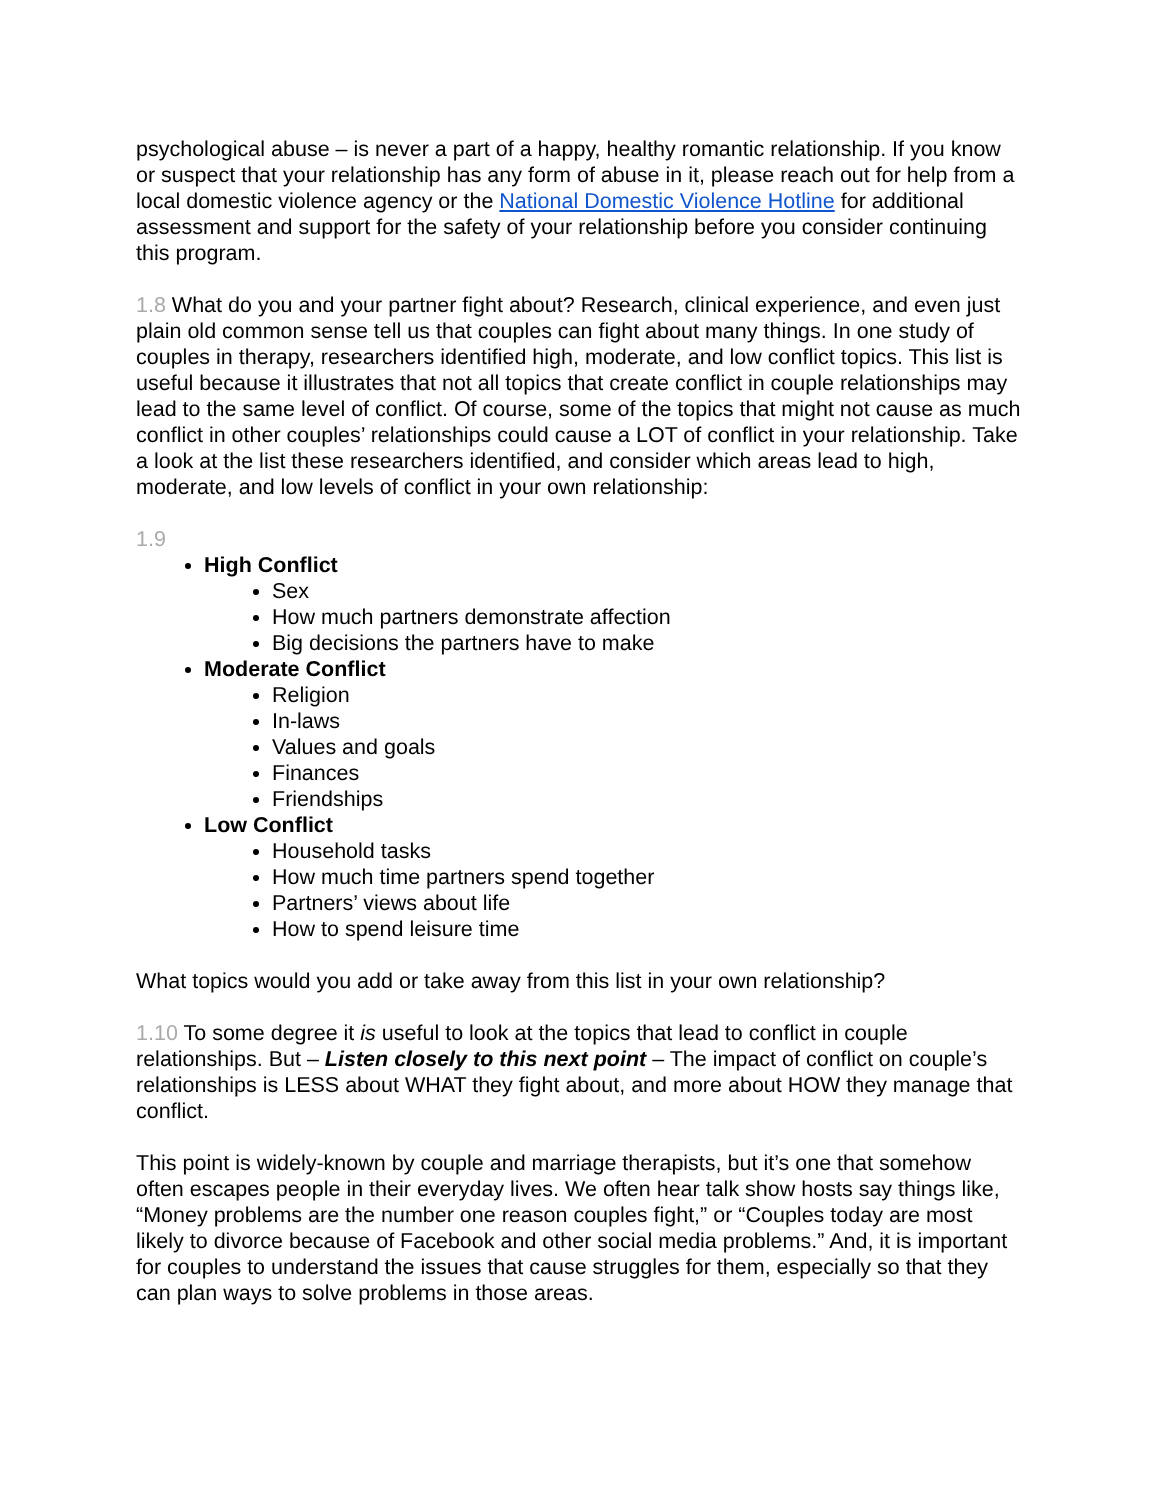psychological abuse – is never a part of a happy, healthy romantic relationship. If you know or suspect that your relationship has any form of abuse in it, please reach out for help from a local domestic violence agency or the National Domestic Violence Hotline for additional assessment and support for the safety of your relationship before you consider continuing this program.
1.8 What do you and your partner fight about? Research, clinical experience, and even just plain old common sense tell us that couples can fight about many things. In one study of couples in therapy, researchers identified high, moderate, and low conflict topics. This list is useful because it illustrates that not all topics that create conflict in couple relationships may lead to the same level of conflict. Of course, some of the topics that might not cause as much conflict in other couples’ relationships could cause a LOT of conflict in your relationship. Take a look at the list these researchers identified, and consider which areas lead to high, moderate, and low levels of conflict in your own relationship:
1.9
High Conflict
Sex
How much partners demonstrate affection
Big decisions the partners have to make
Moderate Conflict
Religion
In-laws
Values and goals
Finances
Friendships
Low Conflict
Household tasks
How much time partners spend together
Partners’ views about life
How to spend leisure time
What topics would you add or take away from this list in your own relationship?
1.10 To some degree it is useful to look at the topics that lead to conflict in couple relationships. But – Listen closely to this next point – The impact of conflict on couple’s relationships is LESS about WHAT they fight about, and more about HOW they manage that conflict.
This point is widely-known by couple and marriage therapists, but it’s one that somehow often escapes people in their everyday lives. We often hear talk show hosts say things like, “Money problems are the number one reason couples fight,” or “Couples today are most likely to divorce because of Facebook and other social media problems.” And, it is important for couples to understand the issues that cause struggles for them, especially so that they can plan ways to solve problems in those areas.